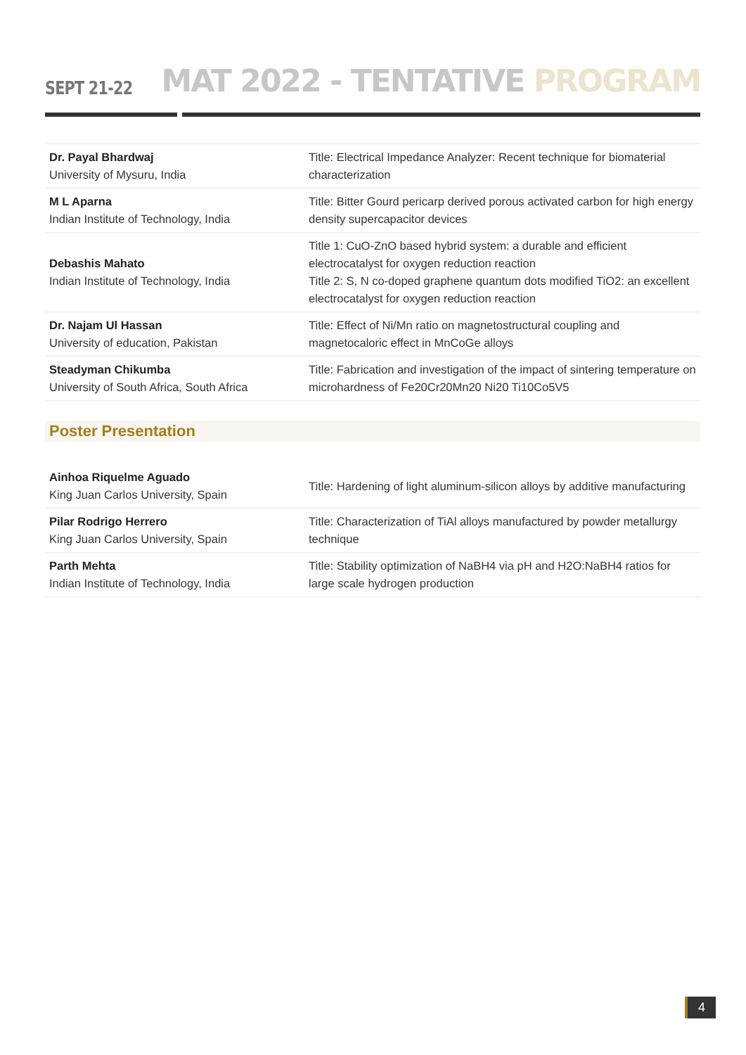SEPT 21-22
MAT 2022 - TENTATIVE PROGRAM
| Dr. Payal Bhardwaj University of Mysuru, India | Title: Electrical Impedance Analyzer: Recent technique for biomaterial characterization |
| M L Aparna Indian Institute of Technology, India | Title: Bitter Gourd pericarp derived porous activated carbon for high energy density supercapacitor devices |
| Debashis Mahato Indian Institute of Technology, India | Title 1: CuO-ZnO based hybrid system: a durable and efficient electrocatalyst for oxygen reduction reaction Title 2: S, N co-doped graphene quantum dots modified TiO2: an excellent electrocatalyst for oxygen reduction reaction |
| Dr. Najam Ul Hassan University of education, Pakistan | Title: Effect of Ni/Mn ratio on magnetostructural coupling and magnetocaloric effect in MnCoGe alloys |
| Steadyman Chikumba University of South Africa, South Africa | Title: Fabrication and investigation of the impact of sintering temperature on microhardness of Fe20Cr20Mn20 Ni20 Ti10Co5V5 |
Poster Presentation
| Ainhoa Riquelme Aguado King Juan Carlos University, Spain | Title: Hardening of light aluminum-silicon alloys by additive manufacturing |
| Pilar Rodrigo Herrero King Juan Carlos University, Spain | Title: Characterization of TiAl alloys manufactured by powder metallurgy technique |
| Parth Mehta Indian Institute of Technology, India | Title: Stability optimization of NaBH4 via pH and H2O:NaBH4 ratios for large scale hydrogen production |
4